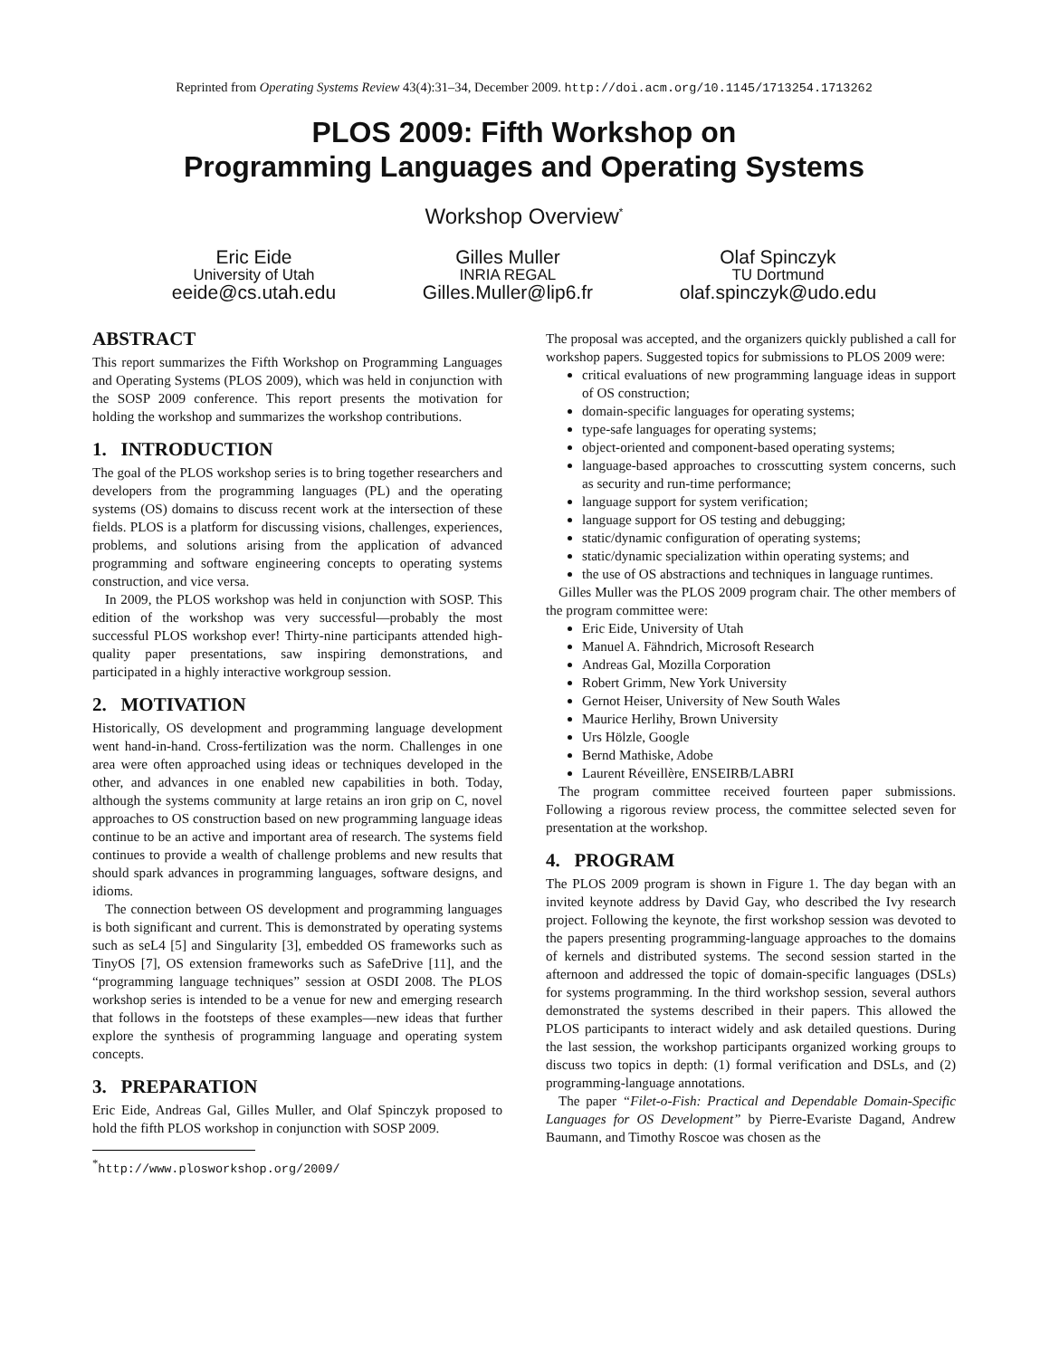Reprinted from Operating Systems Review 43(4):31–34, December 2009. http://doi.acm.org/10.1145/1713254.1713262
PLOS 2009: Fifth Workshop on
Programming Languages and Operating Systems
Workshop Overview<sup>*</sup>
Eric Eide
University of Utah
eeide@cs.utah.edu
Gilles Muller
INRIA REGAL
Gilles.Muller@lip6.fr
Olaf Spinczyk
TU Dortmund
olaf.spinczyk@udo.edu
ABSTRACT
This report summarizes the Fifth Workshop on Programming Languages and Operating Systems (PLOS 2009), which was held in conjunction with the SOSP 2009 conference. This report presents the motivation for holding the workshop and summarizes the workshop contributions.
1. INTRODUCTION
The goal of the PLOS workshop series is to bring together researchers and developers from the programming languages (PL) and the operating systems (OS) domains to discuss recent work at the intersection of these fields. PLOS is a platform for discussing visions, challenges, experiences, problems, and solutions arising from the application of advanced programming and software engineering concepts to operating systems construction, and vice versa.
In 2009, the PLOS workshop was held in conjunction with SOSP. This edition of the workshop was very successful—probably the most successful PLOS workshop ever! Thirty-nine participants attended high-quality paper presentations, saw inspiring demonstrations, and participated in a highly interactive workgroup session.
2. MOTIVATION
Historically, OS development and programming language development went hand-in-hand. Cross-fertilization was the norm. Challenges in one area were often approached using ideas or techniques developed in the other, and advances in one enabled new capabilities in both. Today, although the systems community at large retains an iron grip on C, novel approaches to OS construction based on new programming language ideas continue to be an active and important area of research. The systems field continues to provide a wealth of challenge problems and new results that should spark advances in programming languages, software designs, and idioms.
The connection between OS development and programming languages is both significant and current. This is demonstrated by operating systems such as seL4 [5] and Singularity [3], embedded OS frameworks such as TinyOS [7], OS extension frameworks such as SafeDrive [11], and the “programming language techniques” session at OSDI 2008. The PLOS workshop series is intended to be a venue for new and emerging research that follows in the footsteps of these examples—new ideas that further explore the synthesis of programming language and operating system concepts.
3. PREPARATION
Eric Eide, Andreas Gal, Gilles Muller, and Olaf Spinczyk proposed to hold the fifth PLOS workshop in conjunction with SOSP 2009.
<sup>*</sup> http://www.plosworkshop.org/2009/
The proposal was accepted, and the organizers quickly published a call for workshop papers. Suggested topics for submissions to PLOS 2009 were:
critical evaluations of new programming language ideas in support of OS construction;
domain-specific languages for operating systems;
type-safe languages for operating systems;
object-oriented and component-based operating systems;
language-based approaches to crosscutting system concerns, such as security and run-time performance;
language support for system verification;
language support for OS testing and debugging;
static/dynamic configuration of operating systems;
static/dynamic specialization within operating systems; and
the use of OS abstractions and techniques in language runtimes.
Gilles Muller was the PLOS 2009 program chair. The other members of the program committee were:
Eric Eide, University of Utah
Manuel A. Fähndrich, Microsoft Research
Andreas Gal, Mozilla Corporation
Robert Grimm, New York University
Gernot Heiser, University of New South Wales
Maurice Herlihy, Brown University
Urs Hölzle, Google
Bernd Mathiske, Adobe
Laurent Réveillère, ENSEIRB/LABRI
The program committee received fourteen paper submissions. Following a rigorous review process, the committee selected seven for presentation at the workshop.
4. PROGRAM
The PLOS 2009 program is shown in Figure 1. The day began with an invited keynote address by David Gay, who described the Ivy research project. Following the keynote, the first workshop session was devoted to the papers presenting programming-language approaches to the domains of kernels and distributed systems. The second session started in the afternoon and addressed the topic of domain-specific languages (DSLs) for systems programming. In the third workshop session, several authors demonstrated the systems described in their papers. This allowed the PLOS participants to interact widely and ask detailed questions. During the last session, the workshop participants organized working groups to discuss two topics in depth: (1) formal verification and DSLs, and (2) programming-language annotations.
The paper “Filet-o-Fish: Practical and Dependable Domain-Specific Languages for OS Development” by Pierre-Evariste Dagand, Andrew Baumann, and Timothy Roscoe was chosen as the